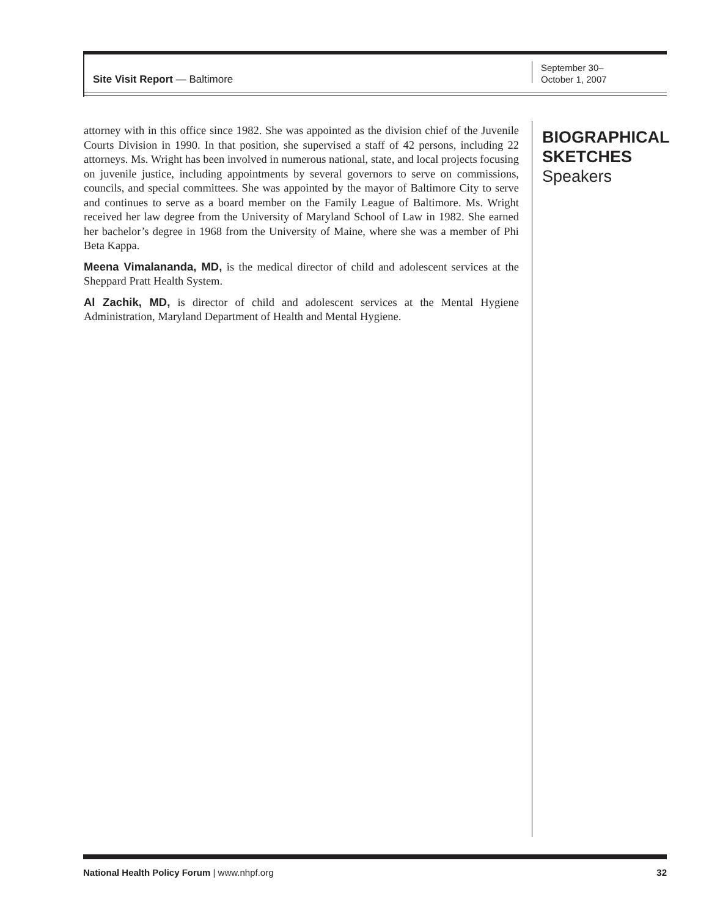Site Visit Report — Baltimore
September 30–
October 1, 2007
attorney with in this office since 1982. She was appointed as the division chief of the Juvenile Courts Division in 1990. In that position, she supervised a staff of 42 persons, including 22 attorneys. Ms. Wright has been involved in numerous national, state, and local projects focusing on juvenile justice, including appointments by several governors to serve on commissions, councils, and special committees. She was appointed by the mayor of Baltimore City to serve and continues to serve as a board member on the Family League of Baltimore. Ms. Wright received her law degree from the University of Maryland School of Law in 1982. She earned her bachelor’s degree in 1968 from the University of Maine, where she was a member of Phi Beta Kappa.
Meena Vimalananda, MD, is the medical director of child and adolescent services at the Sheppard Pratt Health System.
Al Zachik, MD, is director of child and adolescent services at the Mental Hygiene Administration, Maryland Department of Health and Mental Hygiene.
BIOGRAPHICAL
SKETCHES
Speakers
National Health Policy Forum | www.nhpf.org 32